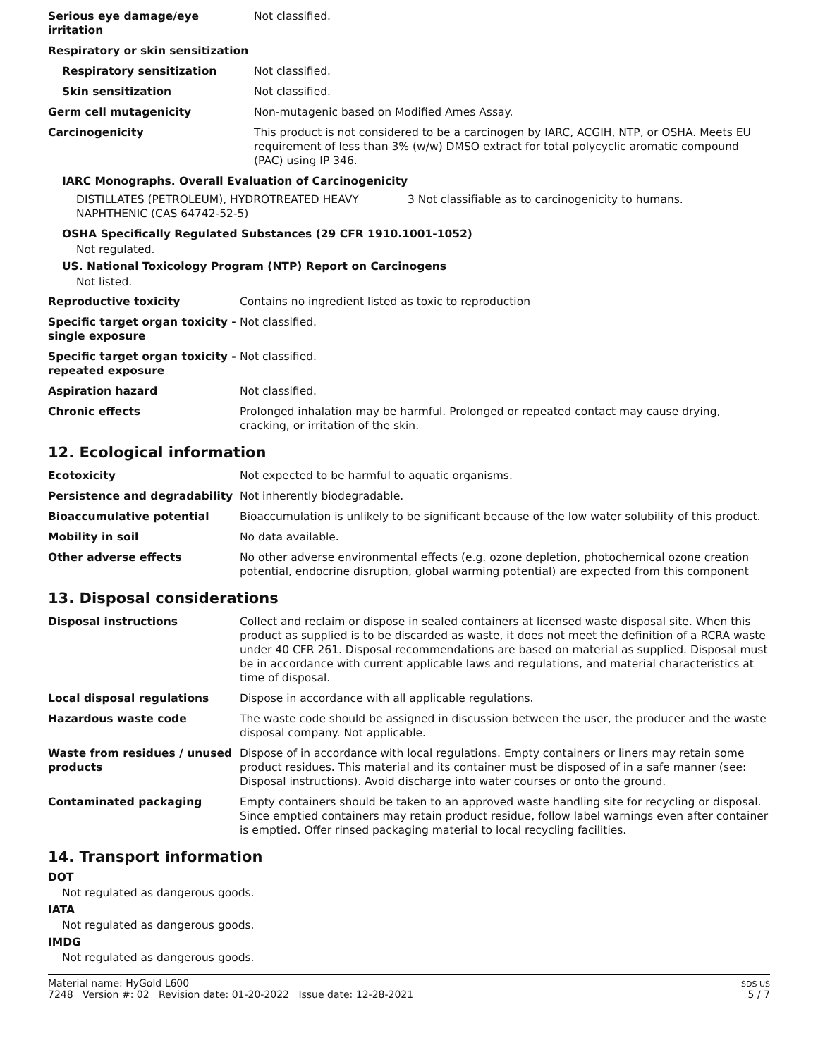| Serious eye damage/eye irritation | Not classified. |
| Respiratory or skin sensitization | |
| Respiratory sensitization | Not classified. |
| Skin sensitization | Not classified. |
| Germ cell mutagenicity | Non-mutagenic based on Modified Ames Assay. |
| Carcinogenicity | This product is not considered to be a carcinogen by IARC, ACGIH, NTP, or OSHA. Meets EU requirement of less than 3% (w/w) DMSO extract for total polycyclic aromatic compound (PAC) using IP 346. |
IARC Monographs. Overall Evaluation of Carcinogenicity
| DISTILLATES (PETROLEUM), HYDROTREATED HEAVY NAPHTHENIC (CAS 64742-52-5) | 3 Not classifiable as to carcinogenicity to humans. |
OSHA Specifically Regulated Substances (29 CFR 1910.1001-1052)
Not regulated.
US. National Toxicology Program (NTP) Report on Carcinogens
Not listed.
| Reproductive toxicity | Contains no ingredient listed as toxic to reproduction |
| Specific target organ toxicity - single exposure | Not classified. |
| Specific target organ toxicity - repeated exposure | Not classified. |
| Aspiration hazard | Not classified. |
| Chronic effects | Prolonged inhalation may be harmful. Prolonged or repeated contact may cause drying, cracking, or irritation of the skin. |
12. Ecological information
| Ecotoxicity | Not expected to be harmful to aquatic organisms. |
| Persistence and degradability | Not inherently biodegradable. |
| Bioaccumulative potential | Bioaccumulation is unlikely to be significant because of the low water solubility of this product. |
| Mobility in soil | No data available. |
| Other adverse effects | No other adverse environmental effects (e.g. ozone depletion, photochemical ozone creation potential, endocrine disruption, global warming potential) are expected from this component |
13. Disposal considerations
| Disposal instructions | Collect and reclaim or dispose in sealed containers at licensed waste disposal site. When this product as supplied is to be discarded as waste, it does not meet the definition of a RCRA waste under 40 CFR 261. Disposal recommendations are based on material as supplied. Disposal must be in accordance with current applicable laws and regulations, and material characteristics at time of disposal. |
| Local disposal regulations | Dispose in accordance with all applicable regulations. |
| Hazardous waste code | The waste code should be assigned in discussion between the user, the producer and the waste disposal company. Not applicable. |
| Waste from residues / unused products | Dispose of in accordance with local regulations. Empty containers or liners may retain some product residues. This material and its container must be disposed of in a safe manner (see: Disposal instructions). Avoid discharge into water courses or onto the ground. |
| Contaminated packaging | Empty containers should be taken to an approved waste handling site for recycling or disposal. Since emptied containers may retain product residue, follow label warnings even after container is emptied. Offer rinsed packaging material to local recycling facilities. |
14. Transport information
DOT
Not regulated as dangerous goods.
IATA
Not regulated as dangerous goods.
IMDG
Not regulated as dangerous goods.
Material name: HyGold L600
7248 Version #: 02 Revision date: 01-20-2022 Issue date: 12-28-2021
SDS US
5 / 7